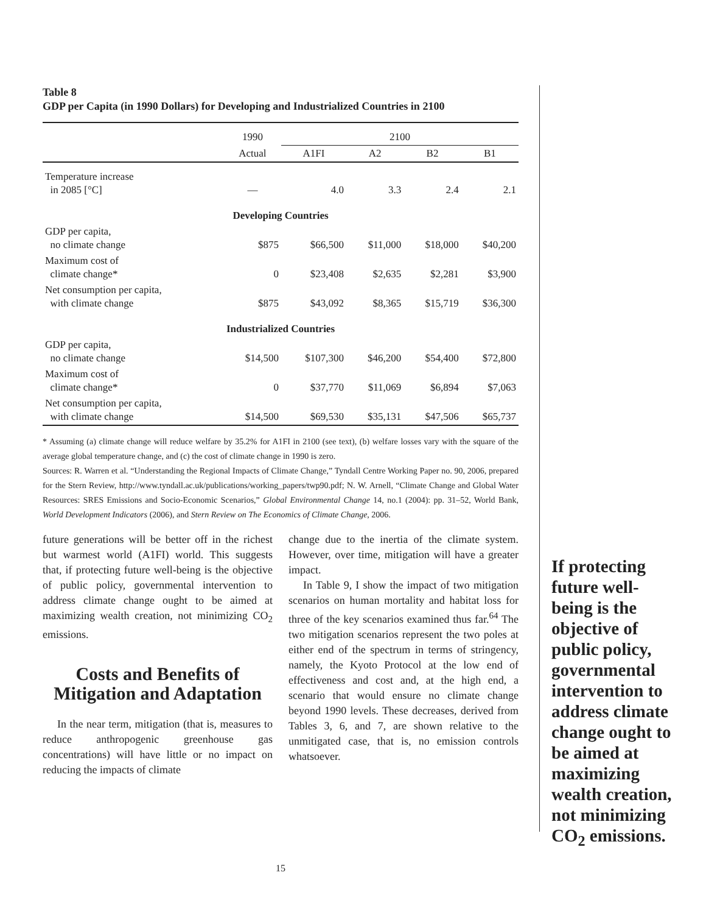Table 8
GDP per Capita (in 1990 Dollars) for Developing and Industrialized Countries in 2100
| | 1990 | 2100 | | | |
| --- | --- | --- | --- | --- | --- |
| | Actual | A1FI | A2 | B2 | B1 |
| Temperature increase in 2085 [°C] | — | 4.0 | 3.3 | 2.4 | 2.1 |
| Developing Countries | | | | | |
| GDP per capita, no climate change | $875 | $66,500 | $11,000 | $18,000 | $40,200 |
| Maximum cost of climate change* | 0 | $23,408 | $2,635 | $2,281 | $3,900 |
| Net consumption per capita, with climate change | $875 | $43,092 | $8,365 | $15,719 | $36,300 |
| Industrialized Countries | | | | | |
| GDP per capita, no climate change | $14,500 | $107,300 | $46,200 | $54,400 | $72,800 |
| Maximum cost of climate change* | 0 | $37,770 | $11,069 | $6,894 | $7,063 |
| Net consumption per capita, with climate change | $14,500 | $69,530 | $35,131 | $47,506 | $65,737 |
* Assuming (a) climate change will reduce welfare by 35.2% for A1FI in 2100 (see text), (b) welfare losses vary with the square of the average global temperature change, and (c) the cost of climate change in 1990 is zero.
Sources: R. Warren et al. “Understanding the Regional Impacts of Climate Change,” Tyndall Centre Working Paper no. 90, 2006, prepared for the Stern Review, http://www.tyndall.ac.uk/publications/working_papers/twp90.pdf; N. W. Arnell, “Climate Change and Global Water Resources: SRES Emissions and Socio-Economic Scenarios,” Global Environmental Change 14, no.1 (2004): pp. 31–52, World Bank, World Development Indicators (2006), and Stern Review on The Economics of Climate Change, 2006.
future generations will be better off in the richest but warmest world (A1FI) world. This suggests that, if protecting future well-being is the objective of public policy, governmental intervention to address climate change ought to be aimed at maximizing wealth creation, not minimizing CO<sub>2</sub> emissions.
Costs and Benefits of Mitigation and Adaptation
In the near term, mitigation (that is, measures to reduce anthropogenic greenhouse gas concentrations) will have little or no impact on reducing the impacts of climate
change due to the inertia of the climate system. However, over time, mitigation will have a greater impact.
In Table 9, I show the impact of two mitigation scenarios on human mortality and habitat loss for three of the key scenarios examined thus far.<sup>64</sup> The two mitigation scenarios represent the two poles at either end of the spectrum in terms of stringency, namely, the Kyoto Protocol at the low end of effectiveness and cost and, at the high end, a scenario that would ensure no climate change beyond 1990 levels. These decreases, derived from Tables 3, 6, and 7, are shown relative to the unmitigated case, that is, no emission controls whatsoever.
If protecting future well-being is the objective of public policy, governmental intervention to address climate change ought to be aimed at maximizing wealth creation, not minimizing CO<sub>2</sub> emissions.
15